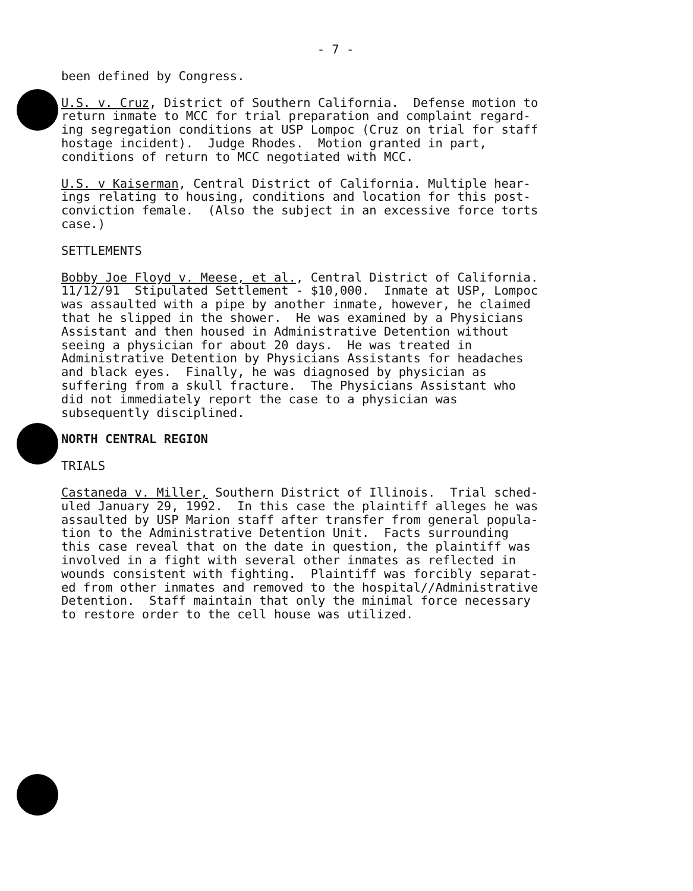- 7 -
been defined by Congress.
U.S. v. Cruz, District of Southern California. Defense motion to return inmate to MCC for trial preparation and complaint regard- ing segregation conditions at USP Lompoc (Cruz on trial for staff hostage incident). Judge Rhodes. Motion granted in part, conditions of return to MCC negotiated with MCC.
U.S. v Kaiserman, Central District of California. Multiple hear- ings relating to housing, conditions and location for this post- conviction female. (Also the subject in an excessive force torts case.)
SETTLEMENTS
Bobby Joe Floyd v. Meese, et al., Central District of California. 11/12/91 Stipulated Settlement - $10,000. Inmate at USP, Lompoc was assaulted with a pipe by another inmate, however, he claimed that he slipped in the shower. He was examined by a Physicians Assistant and then housed in Administrative Detention without seeing a physician for about 20 days. He was treated in Administrative Detention by Physicians Assistants for headaches and black eyes. Finally, he was diagnosed by physician as suffering from a skull fracture. The Physicians Assistant who did not immediately report the case to a physician was subsequently disciplined.
NORTH CENTRAL REGION
TRIALS
Castaneda v. Miller, Southern District of Illinois. Trial sched- uled January 29, 1992. In this case the plaintiff alleges he was assaulted by USP Marion staff after transfer from general popula- tion to the Administrative Detention Unit. Facts surrounding this case reveal that on the date in question, the plaintiff was involved in a fight with several other inmates as reflected in wounds consistent with fighting. Plaintiff was forcibly separat- ed from other inmates and removed to the hospital//Administrative Detention. Staff maintain that only the minimal force necessary to restore order to the cell house was utilized.